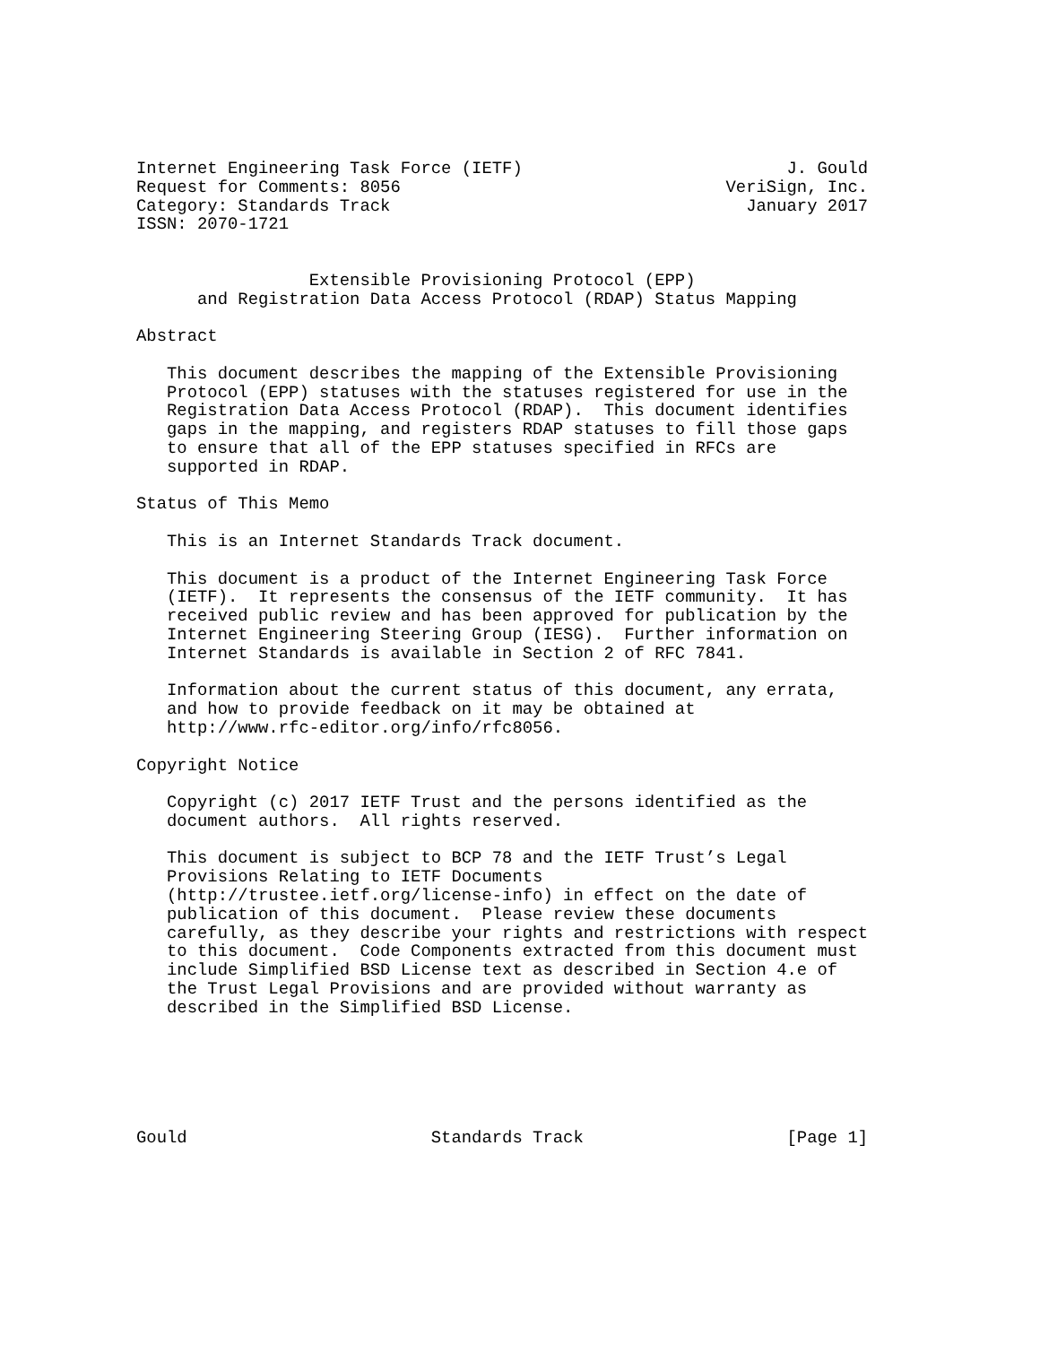Internet Engineering Task Force (IETF)                          J. Gould
Request for Comments: 8056                                VeriSign, Inc.
Category: Standards Track                                   January 2017
ISSN: 2070-1721


                 Extensible Provisioning Protocol (EPP)
      and Registration Data Access Protocol (RDAP) Status Mapping

Abstract

   This document describes the mapping of the Extensible Provisioning
   Protocol (EPP) statuses with the statuses registered for use in the
   Registration Data Access Protocol (RDAP).  This document identifies
   gaps in the mapping, and registers RDAP statuses to fill those gaps
   to ensure that all of the EPP statuses specified in RFCs are
   supported in RDAP.

Status of This Memo

   This is an Internet Standards Track document.

   This document is a product of the Internet Engineering Task Force
   (IETF).  It represents the consensus of the IETF community.  It has
   received public review and has been approved for publication by the
   Internet Engineering Steering Group (IESG).  Further information on
   Internet Standards is available in Section 2 of RFC 7841.

   Information about the current status of this document, any errata,
   and how to provide feedback on it may be obtained at
   http://www.rfc-editor.org/info/rfc8056.

Copyright Notice

   Copyright (c) 2017 IETF Trust and the persons identified as the
   document authors.  All rights reserved.

   This document is subject to BCP 78 and the IETF Trust’s Legal
   Provisions Relating to IETF Documents
   (http://trustee.ietf.org/license-info) in effect on the date of
   publication of this document.  Please review these documents
   carefully, as they describe your rights and restrictions with respect
   to this document.  Code Components extracted from this document must
   include Simplified BSD License text as described in Section 4.e of
   the Trust Legal Provisions and are provided without warranty as
   described in the Simplified BSD License.






Gould                        Standards Track                    [Page 1]